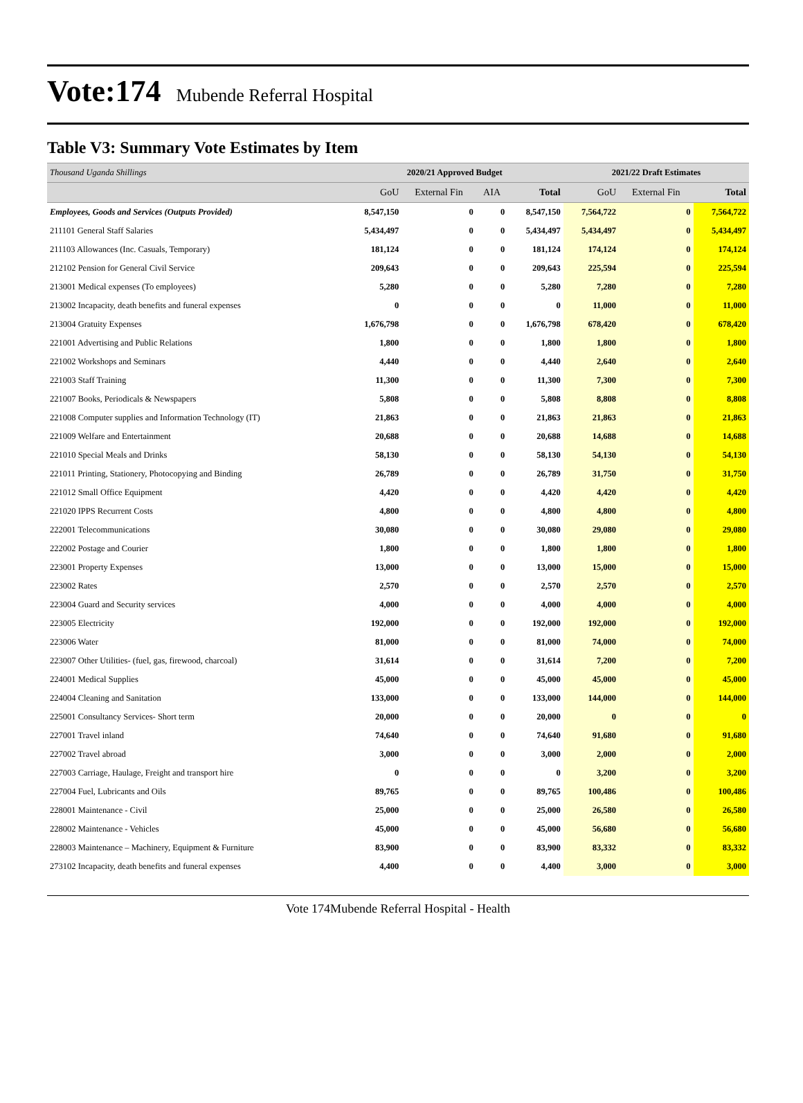Vote:174 Mubende Referral Hospital
Table V3: Summary Vote Estimates by Item
| Thousand Uganda Shillings | 2020/21 Approved Budget | | | | 2021/22 Draft Estimates | | |
| | GoU | External Fin | AIA | Total | GoU | External Fin | Total |
| Employees, Goods and Services (Outputs Provided) | 8,547,150 | 0 | 0 | 8,547,150 | 7,564,722 | 0 | 7,564,722 |
| 211101 General Staff Salaries | 5,434,497 | 0 | 0 | 5,434,497 | 5,434,497 | 0 | 5,434,497 |
| 211103 Allowances (Inc. Casuals, Temporary) | 181,124 | 0 | 0 | 181,124 | 174,124 | 0 | 174,124 |
| 212102 Pension for General Civil Service | 209,643 | 0 | 0 | 209,643 | 225,594 | 0 | 225,594 |
| 213001 Medical expenses (To employees) | 5,280 | 0 | 0 | 5,280 | 7,280 | 0 | 7,280 |
| 213002 Incapacity, death benefits and funeral expenses | 0 | 0 | 0 | 0 | 11,000 | 0 | 11,000 |
| 213004 Gratuity Expenses | 1,676,798 | 0 | 0 | 1,676,798 | 678,420 | 0 | 678,420 |
| 221001 Advertising and Public Relations | 1,800 | 0 | 0 | 1,800 | 1,800 | 0 | 1,800 |
| 221002 Workshops and Seminars | 4,440 | 0 | 0 | 4,440 | 2,640 | 0 | 2,640 |
| 221003 Staff Training | 11,300 | 0 | 0 | 11,300 | 7,300 | 0 | 7,300 |
| 221007 Books, Periodicals & Newspapers | 5,808 | 0 | 0 | 5,808 | 8,808 | 0 | 8,808 |
| 221008 Computer supplies and Information Technology (IT) | 21,863 | 0 | 0 | 21,863 | 21,863 | 0 | 21,863 |
| 221009 Welfare and Entertainment | 20,688 | 0 | 0 | 20,688 | 14,688 | 0 | 14,688 |
| 221010 Special Meals and Drinks | 58,130 | 0 | 0 | 58,130 | 54,130 | 0 | 54,130 |
| 221011 Printing, Stationery, Photocopying and Binding | 26,789 | 0 | 0 | 26,789 | 31,750 | 0 | 31,750 |
| 221012 Small Office Equipment | 4,420 | 0 | 0 | 4,420 | 4,420 | 0 | 4,420 |
| 221020 IPPS Recurrent Costs | 4,800 | 0 | 0 | 4,800 | 4,800 | 0 | 4,800 |
| 222001 Telecommunications | 30,080 | 0 | 0 | 30,080 | 29,080 | 0 | 29,080 |
| 222002 Postage and Courier | 1,800 | 0 | 0 | 1,800 | 1,800 | 0 | 1,800 |
| 223001 Property Expenses | 13,000 | 0 | 0 | 13,000 | 15,000 | 0 | 15,000 |
| 223002 Rates | 2,570 | 0 | 0 | 2,570 | 2,570 | 0 | 2,570 |
| 223004 Guard and Security services | 4,000 | 0 | 0 | 4,000 | 4,000 | 0 | 4,000 |
| 223005 Electricity | 192,000 | 0 | 0 | 192,000 | 192,000 | 0 | 192,000 |
| 223006 Water | 81,000 | 0 | 0 | 81,000 | 74,000 | 0 | 74,000 |
| 223007 Other Utilities- (fuel, gas, firewood, charcoal) | 31,614 | 0 | 0 | 31,614 | 7,200 | 0 | 7,200 |
| 224001 Medical Supplies | 45,000 | 0 | 0 | 45,000 | 45,000 | 0 | 45,000 |
| 224004 Cleaning and Sanitation | 133,000 | 0 | 0 | 133,000 | 144,000 | 0 | 144,000 |
| 225001 Consultancy Services- Short term | 20,000 | 0 | 0 | 20,000 | 0 | 0 | 0 |
| 227001 Travel inland | 74,640 | 0 | 0 | 74,640 | 91,680 | 0 | 91,680 |
| 227002 Travel abroad | 3,000 | 0 | 0 | 3,000 | 2,000 | 0 | 2,000 |
| 227003 Carriage, Haulage, Freight and transport hire | 0 | 0 | 0 | 0 | 3,200 | 0 | 3,200 |
| 227004 Fuel, Lubricants and Oils | 89,765 | 0 | 0 | 89,765 | 100,486 | 0 | 100,486 |
| 228001 Maintenance - Civil | 25,000 | 0 | 0 | 25,000 | 26,580 | 0 | 26,580 |
| 228002 Maintenance - Vehicles | 45,000 | 0 | 0 | 45,000 | 56,680 | 0 | 56,680 |
| 228003 Maintenance – Machinery, Equipment & Furniture | 83,900 | 0 | 0 | 83,900 | 83,332 | 0 | 83,332 |
| 273102 Incapacity, death benefits and funeral expenses | 4,400 | 0 | 0 | 4,400 | 3,000 | 0 | 3,000 |
Vote 174Mubende Referral Hospital - Health